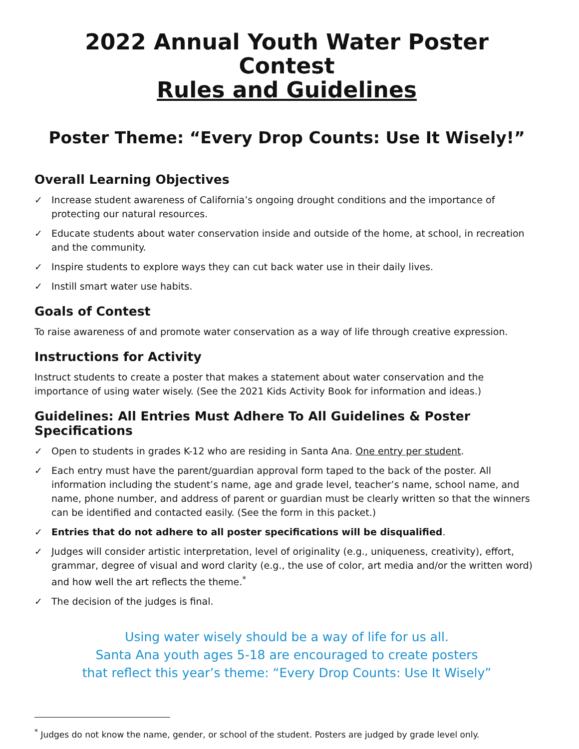2022 Annual Youth Water Poster Contest
Rules and Guidelines
Poster Theme: “Every Drop Counts: Use It Wisely!”
Overall Learning Objectives
✓ Increase student awareness of California’s ongoing drought conditions and the importance of protecting our natural resources.
✓ Educate students about water conservation inside and outside of the home, at school, in recreation and the community.
✓ Inspire students to explore ways they can cut back water use in their daily lives.
✓ Instill smart water use habits.
Goals of Contest
To raise awareness of and promote water conservation as a way of life through creative expression.
Instructions for Activity
Instruct students to create a poster that makes a statement about water conservation and the importance of using water wisely. (See the 2021 Kids Activity Book for information and ideas.)
Guidelines: All Entries Must Adhere To All Guidelines & Poster Specifications
✓ Open to students in grades K-12 who are residing in Santa Ana. One entry per student.
✓ Each entry must have the parent/guardian approval form taped to the back of the poster. All information including the student’s name, age and grade level, teacher’s name, school name, and name, phone number, and address of parent or guardian must be clearly written so that the winners can be identified and contacted easily. (See the form in this packet.)
✓ Entries that do not adhere to all poster specifications will be disqualified.
✓ Judges will consider artistic interpretation, level of originality (e.g., uniqueness, creativity), effort, grammar, degree of visual and word clarity (e.g., the use of color, art media and/or the written word) and how well the art reflects the theme.<sup>*</sup>
✓ The decision of the judges is final.
Using water wisely should be a way of life for us all.
Santa Ana youth ages 5-18 are encouraged to create posters
that reflect this year’s theme: “Every Drop Counts: Use It Wisely”
<sup>*</sup> Judges do not know the name, gender, or school of the student. Posters are judged by grade level only.